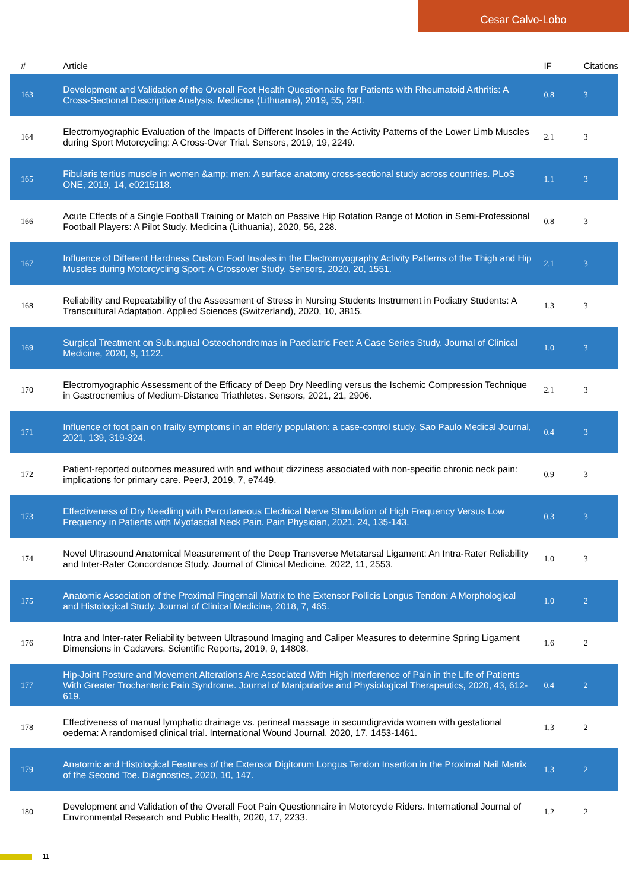Cesar Calvo-Lobo
| # | Article | IF | Citations |
| --- | --- | --- | --- |
| 163 | Development and Validation of the Overall Foot Health Questionnaire for Patients with Rheumatoid Arthritis: A Cross-Sectional Descriptive Analysis. Medicina (Lithuania), 2019, 55, 290. | 0.8 | 3 |
| 164 | Electromyographic Evaluation of the Impacts of Different Insoles in the Activity Patterns of the Lower Limb Muscles during Sport Motorcycling: A Cross-Over Trial. Sensors, 2019, 19, 2249. | 2.1 | 3 |
| 165 | Fibularis tertius muscle in women &amp; men: A surface anatomy cross-sectional study across countries. PLoS ONE, 2019, 14, e0215118. | 1.1 | 3 |
| 166 | Acute Effects of a Single Football Training or Match on Passive Hip Rotation Range of Motion in Semi-Professional Football Players: A Pilot Study. Medicina (Lithuania), 2020, 56, 228. | 0.8 | 3 |
| 167 | Influence of Different Hardness Custom Foot Insoles in the Electromyography Activity Patterns of the Thigh and Hip Muscles during Motorcycling Sport: A Crossover Study. Sensors, 2020, 20, 1551. | 2.1 | 3 |
| 168 | Reliability and Repeatability of the Assessment of Stress in Nursing Students Instrument in Podiatry Students: A Transcultural Adaptation. Applied Sciences (Switzerland), 2020, 10, 3815. | 1.3 | 3 |
| 169 | Surgical Treatment on Subungual Osteochondromas in Paediatric Feet: A Case Series Study. Journal of Clinical Medicine, 2020, 9, 1122. | 1.0 | 3 |
| 170 | Electromyographic Assessment of the Efficacy of Deep Dry Needling versus the Ischemic Compression Technique in Gastrocnemius of Medium-Distance Triathletes. Sensors, 2021, 21, 2906. | 2.1 | 3 |
| 171 | Influence of foot pain on frailty symptoms in an elderly population: a case-control study. Sao Paulo Medical Journal, 2021, 139, 319-324. | 0.4 | 3 |
| 172 | Patient-reported outcomes measured with and without dizziness associated with non-specific chronic neck pain: implications for primary care. PeerJ, 2019, 7, e7449. | 0.9 | 3 |
| 173 | Effectiveness of Dry Needling with Percutaneous Electrical Nerve Stimulation of High Frequency Versus Low Frequency in Patients with Myofascial Neck Pain. Pain Physician, 2021, 24, 135-143. | 0.3 | 3 |
| 174 | Novel Ultrasound Anatomical Measurement of the Deep Transverse Metatarsal Ligament: An Intra-Rater Reliability and Inter-Rater Concordance Study. Journal of Clinical Medicine, 2022, 11, 2553. | 1.0 | 3 |
| 175 | Anatomic Association of the Proximal Fingernail Matrix to the Extensor Pollicis Longus Tendon: A Morphological and Histological Study. Journal of Clinical Medicine, 2018, 7, 465. | 1.0 | 2 |
| 176 | Intra and Inter-rater Reliability between Ultrasound Imaging and Caliper Measures to determine Spring Ligament Dimensions in Cadavers. Scientific Reports, 2019, 9, 14808. | 1.6 | 2 |
| 177 | Hip-Joint Posture and Movement Alterations Are Associated With High Interference of Pain in the Life of Patients With Greater Trochanteric Pain Syndrome. Journal of Manipulative and Physiological Therapeutics, 2020, 43, 612-619. | 0.4 | 2 |
| 178 | Effectiveness of manual lymphatic drainage vs. perineal massage in secundigravida women with gestational oedema: A randomised clinical trial. International Wound Journal, 2020, 17, 1453-1461. | 1.3 | 2 |
| 179 | Anatomic and Histological Features of the Extensor Digitorum Longus Tendon Insertion in the Proximal Nail Matrix of the Second Toe. Diagnostics, 2020, 10, 147. | 1.3 | 2 |
| 180 | Development and Validation of the Overall Foot Pain Questionnaire in Motorcycle Riders. International Journal of Environmental Research and Public Health, 2020, 17, 2233. | 1.2 | 2 |
11